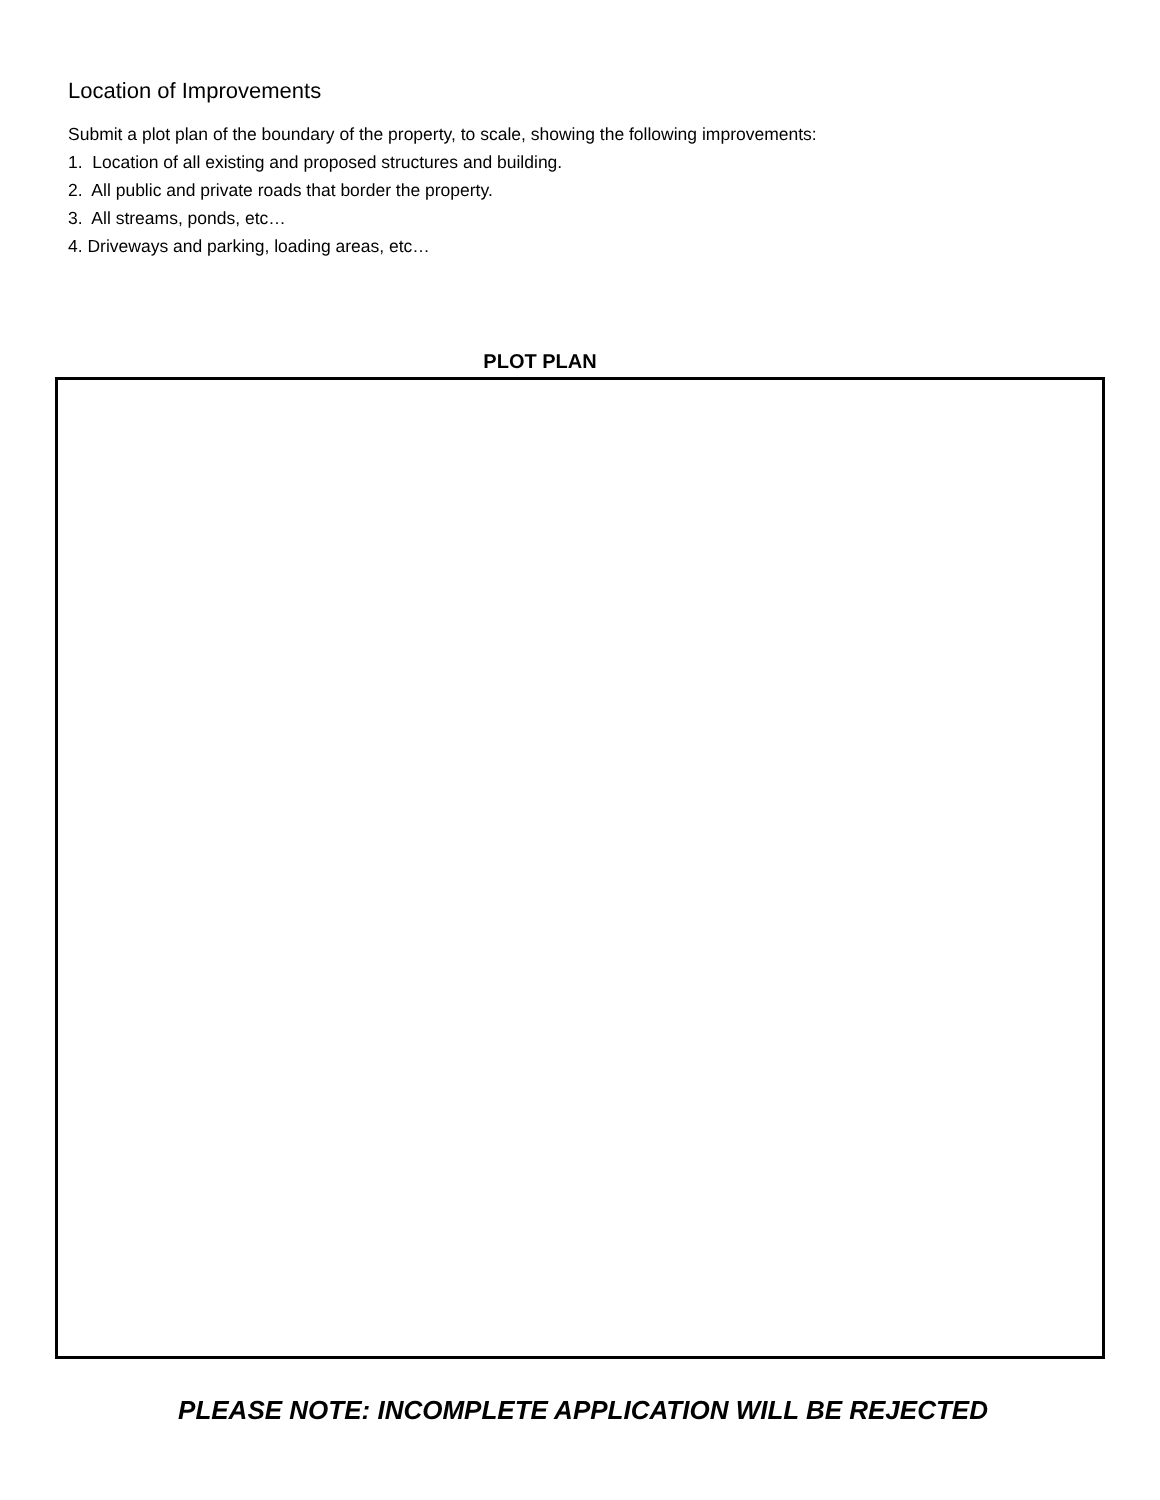Location of Improvements
Submit a plot plan of the boundary of the property, to scale, showing the following improvements:
1. Location of all existing and proposed structures and building.
2. All public and private roads that border the property.
3. All streams, ponds, etc…
4. Driveways and parking, loading areas, etc…
PLOT PLAN
PLEASE NOTE: INCOMPLETE APPLICATION WILL BE REJECTED